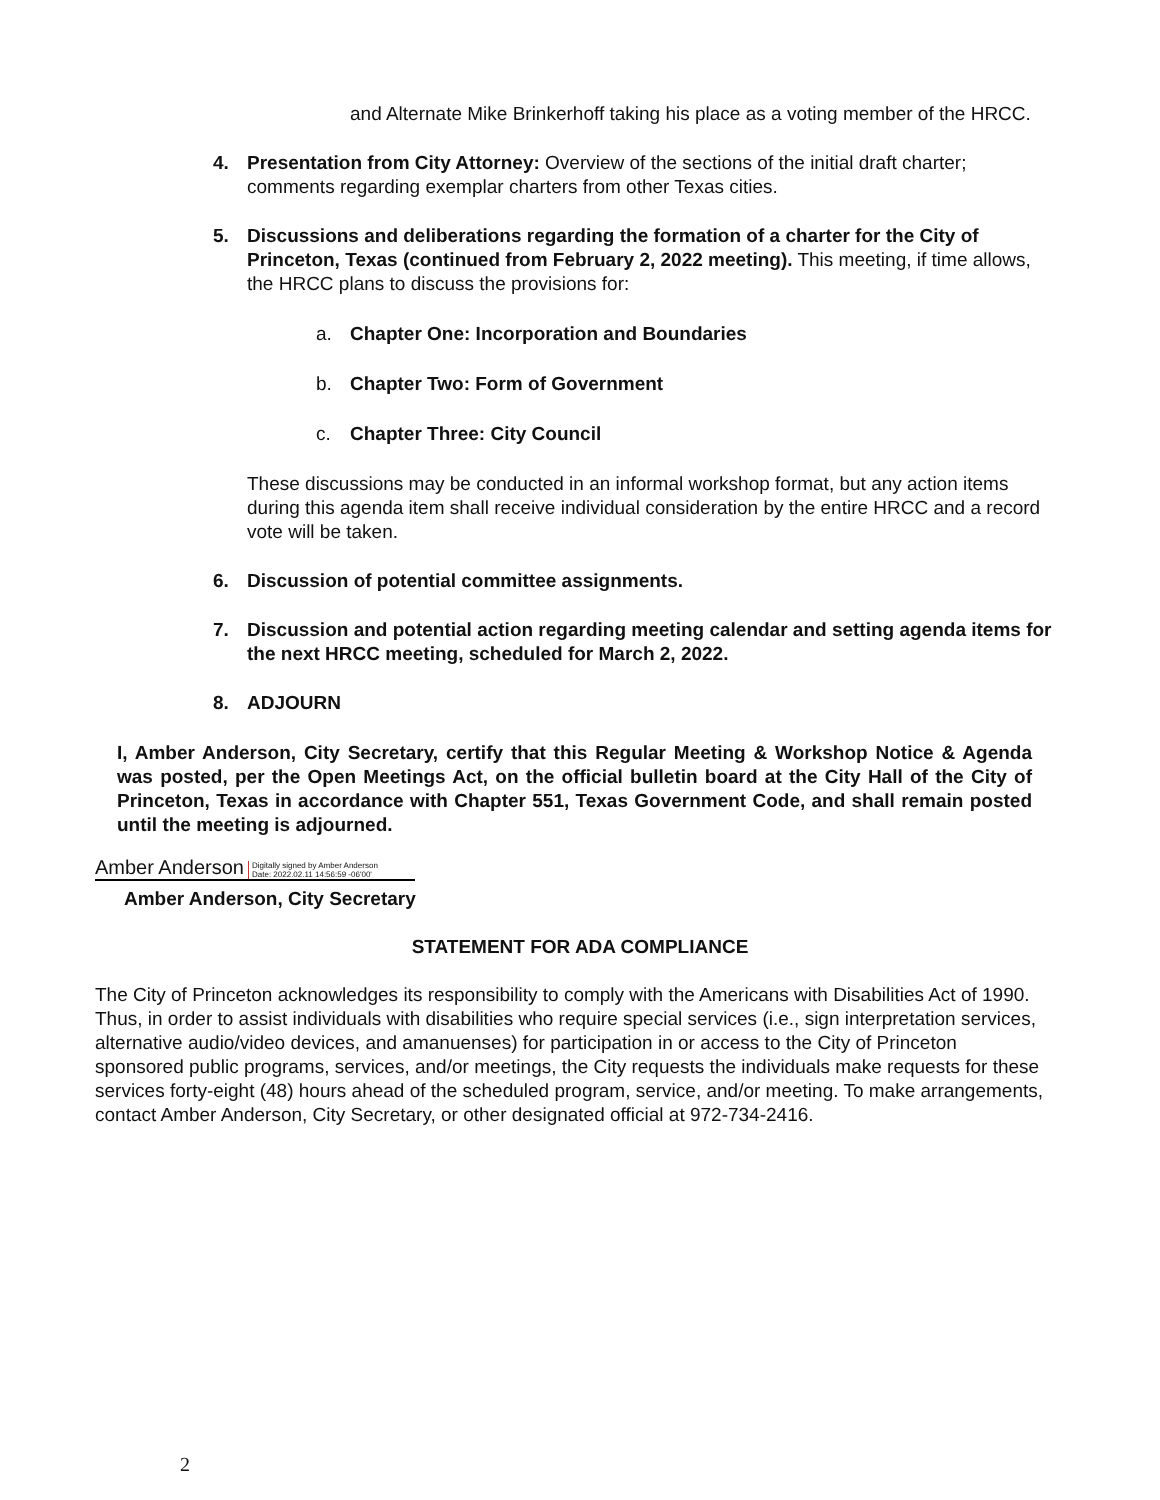and Alternate Mike Brinkerhoff taking his place as a voting member of the HRCC.
4. Presentation from City Attorney: Overview of the sections of the initial draft charter; comments regarding exemplar charters from other Texas cities.
5. Discussions and deliberations regarding the formation of a charter for the City of Princeton, Texas (continued from February 2, 2022 meeting). This meeting, if time allows, the HRCC plans to discuss the provisions for:
a. Chapter One: Incorporation and Boundaries
b. Chapter Two: Form of Government
c. Chapter Three: City Council
These discussions may be conducted in an informal workshop format, but any action items during this agenda item shall receive individual consideration by the entire HRCC and a record vote will be taken.
6. Discussion of potential committee assignments.
7. Discussion and potential action regarding meeting calendar and setting agenda items for the next HRCC meeting, scheduled for March 2, 2022.
8. ADJOURN
I, Amber Anderson, City Secretary, certify that this Regular Meeting & Workshop Notice & Agenda was posted, per the Open Meetings Act, on the official bulletin board at the City Hall of the City of Princeton, Texas in accordance with Chapter 551, Texas Government Code, and shall remain posted until the meeting is adjourned.
Amber Anderson Digitally signed by Amber Anderson
Date: 2022.02.11 14:56:59 -06'00'
Amber Anderson, City Secretary
STATEMENT FOR ADA COMPLIANCE
The City of Princeton acknowledges its responsibility to comply with the Americans with Disabilities Act of 1990. Thus, in order to assist individuals with disabilities who require special services (i.e., sign interpretation services, alternative audio/video devices, and amanuenses) for participation in or access to the City of Princeton sponsored public programs, services, and/or meetings, the City requests the individuals make requests for these services forty-eight (48) hours ahead of the scheduled program, service, and/or meeting. To make arrangements, contact Amber Anderson, City Secretary, or other designated official at 972-734-2416.
2